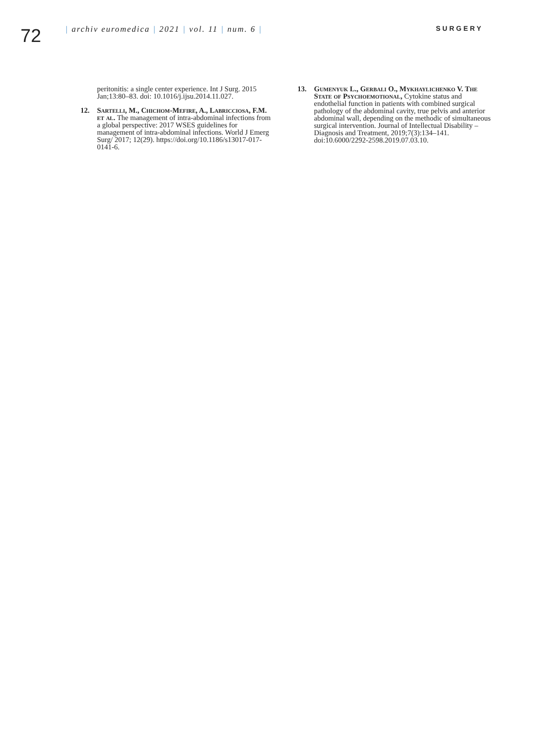72
| archiv euromedica | 2021 | vol. 11 | num. 6 |
SURGERY
peritonitis: a single center experience. Int J Surg. 2015 Jan;13:80–83. doi: 10.1016/j.ijsu.2014.11.027.
12. Sartelli, M., Chichom-Mefire, A., Labricciosa, F.M. et al. The management of intra-abdominal infections from a global perspective: 2017 WSES guidelines for management of intra-abdominal infections. World J Emerg Surg/ 2017; 12(29). https://doi.org/10.1186/s13017-017-0141-6.
13. Gumenyuk L., Gerbali O., Mykhaylichenko V. The State of Psychoemotional, Cytokine status and endothelial function in patients with combined surgical pathology of the abdominal cavity, true pelvis and anterior abdominal wall, depending on the methodic of simultaneous surgical intervention. Journal of Intellectual Disability – Diagnosis and Treatment, 2019;7(3):134–141. doi:10.6000/2292-2598.2019.07.03.10.